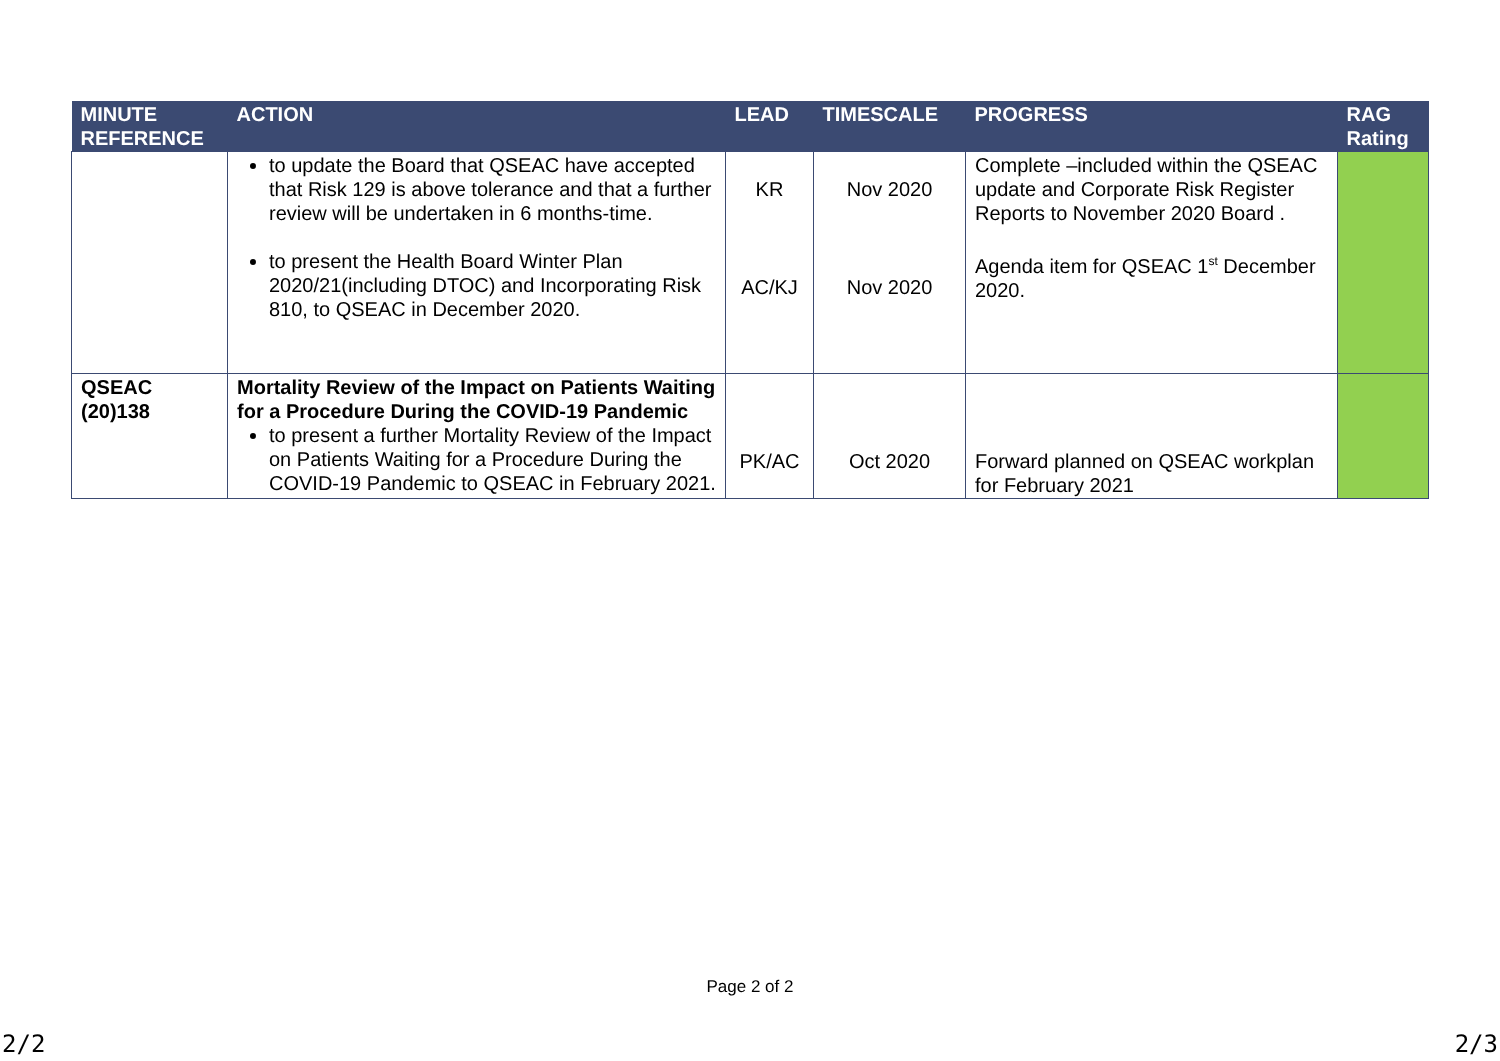| MINUTE REFERENCE | ACTION | LEAD | TIMESCALE | PROGRESS | RAG Rating |
| --- | --- | --- | --- | --- | --- |
| | to update the Board that QSEAC have accepted that Risk 129 is above tolerance and that a further review will be undertaken in 6 months-time. to present the Health Board Winter Plan 2020/21(including DTOC) and Incorporating Risk 810, to QSEAC in December 2020. | KR AC/KJ | Nov 2020 Nov 2020 | Complete –included within the QSEAC update and Corporate Risk Register Reports to November 2020 Board . Agenda item for QSEAC 1<sup>st</sup> December 2020. | |
| QSEAC (20)138 | Mortality Review of the Impact on Patients Waiting for a Procedure During the COVID-19 Pandemic to present a further Mortality Review of the Impact on Patients Waiting for a Procedure During the COVID-19 Pandemic to QSEAC in February 2021. | PK/AC | Oct 2020 | Forward planned on QSEAC workplan for February 2021 | |
Page 2 of 2
2/2 2/3